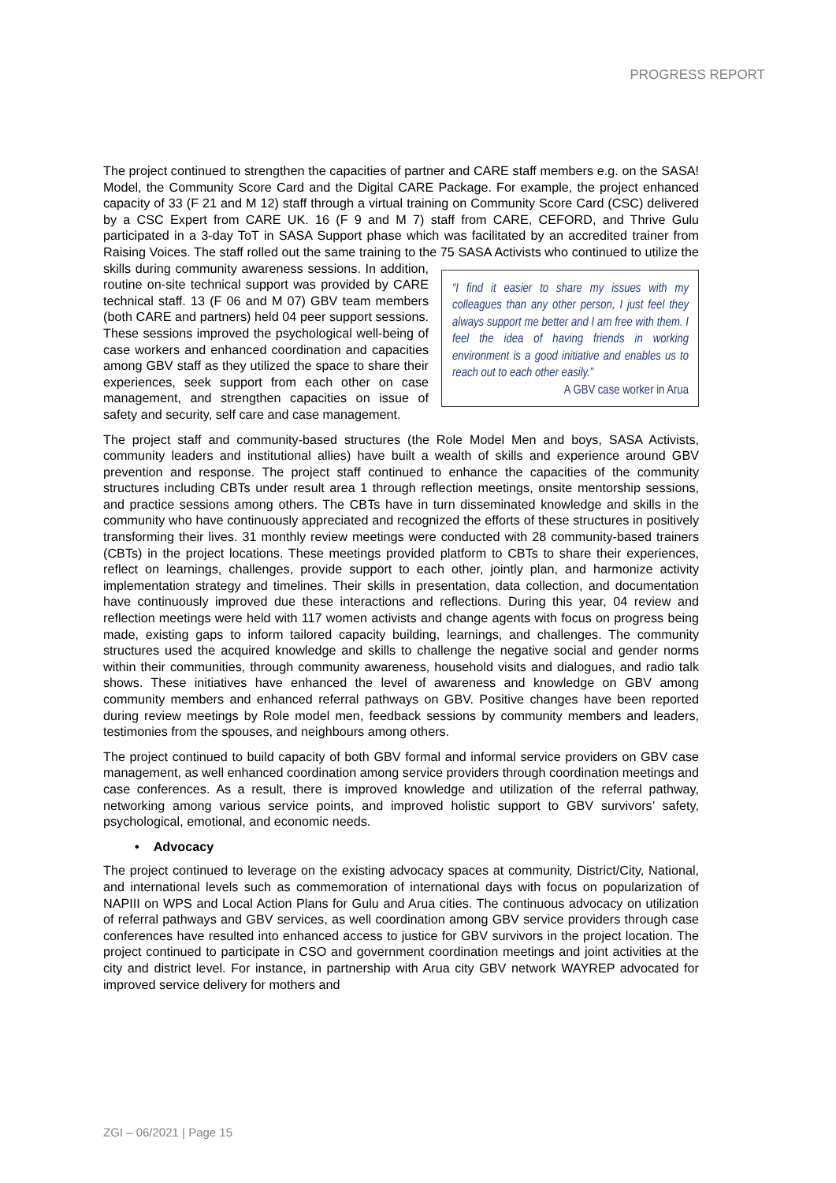PROGRESS REPORT
The project continued to strengthen the capacities of partner and CARE staff members e.g. on the SASA! Model, the Community Score Card and the Digital CARE Package. For example, the project enhanced capacity of 33 (F 21 and M 12) staff through a virtual training on Community Score Card (CSC) delivered by a CSC Expert from CARE UK. 16 (F 9 and M 7) staff from CARE, CEFORD, and Thrive Gulu participated in a 3-day ToT in SASA Support phase which was facilitated by an accredited trainer from Raising Voices. The staff rolled out the same training to the 75 SASA Activists who continued to utilize the skills during community awareness sessions. In “I find it easier to share my issues with my colleagues than any other person, I just feel they always support me better and I am free with them. I feel the idea of having friends in working environment is a good initiative and enables us to reach out to each other easily.”
A GBV case worker in Arua addition, routine on-site technical support was provided by CARE technical staff. 13 (F 06 and M 07) GBV team members (both CARE and partners) held 04 peer support sessions. These sessions improved the psychological well-being of case workers and enhanced coordination and capacities among GBV staff as they utilized the space to share their experiences, seek support from each other on case management, and strengthen capacities on issue of safety and security, self care and case management.
The project staff and community-based structures (the Role Model Men and boys, SASA Activists, community leaders and institutional allies) have built a wealth of skills and experience around GBV prevention and response. The project staff continued to enhance the capacities of the community structures including CBTs under result area 1 through reflection meetings, onsite mentorship sessions, and practice sessions among others. The CBTs have in turn disseminated knowledge and skills in the community who have continuously appreciated and recognized the efforts of these structures in positively transforming their lives. 31 monthly review meetings were conducted with 28 community-based trainers (CBTs) in the project locations. These meetings provided platform to CBTs to share their experiences, reflect on learnings, challenges, provide support to each other, jointly plan, and harmonize activity implementation strategy and timelines. Their skills in presentation, data collection, and documentation have continuously improved due these interactions and reflections. During this year, 04 review and reflection meetings were held with 117 women activists and change agents with focus on progress being made, existing gaps to inform tailored capacity building, learnings, and challenges. The community structures used the acquired knowledge and skills to challenge the negative social and gender norms within their communities, through community awareness, household visits and dialogues, and radio talk shows. These initiatives have enhanced the level of awareness and knowledge on GBV among community members and enhanced referral pathways on GBV. Positive changes have been reported during review meetings by Role model men, feedback sessions by community members and leaders, testimonies from the spouses, and neighbours among others.
The project continued to build capacity of both GBV formal and informal service providers on GBV case management, as well enhanced coordination among service providers through coordination meetings and case conferences. As a result, there is improved knowledge and utilization of the referral pathway, networking among various service points, and improved holistic support to GBV survivors’ safety, psychological, emotional, and economic needs.
• Advocacy
The project continued to leverage on the existing advocacy spaces at community, District/City, National, and international levels such as commemoration of international days with focus on popularization of NAPIII on WPS and Local Action Plans for Gulu and Arua cities. The continuous advocacy on utilization of referral pathways and GBV services, as well coordination among GBV service providers through case conferences have resulted into enhanced access to justice for GBV survivors in the project location. The project continued to participate in CSO and government coordination meetings and joint activities at the city and district level. For instance, in partnership with Arua city GBV network WAYREP advocated for improved service delivery for mothers and
ZGI – 06/2021 | Page 15